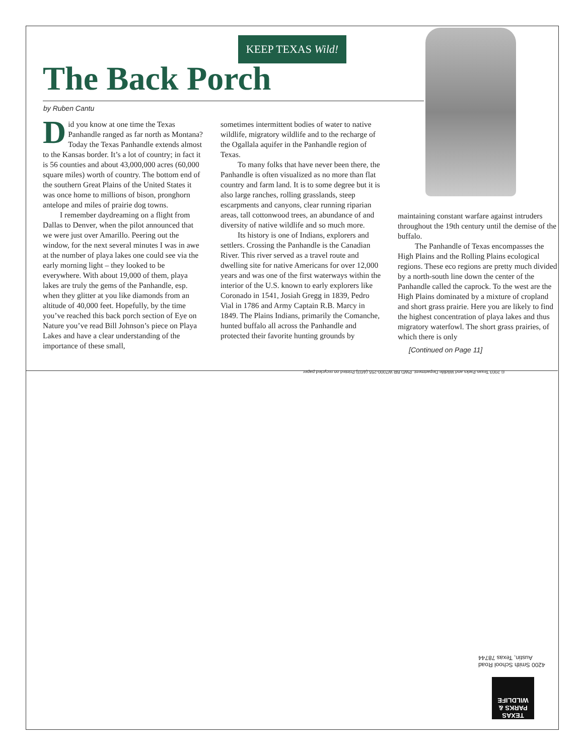KEEP TEXAS Wild!
The Back Porch
by Ruben Cantu
Did you know at one time the Texas Panhandle ranged as far north as Montana? Today the Texas Panhandle extends almost to the Kansas border. It’s a lot of country; in fact it is 56 counties and about 43,000,000 acres (60,000 square miles) worth of country. The bottom end of the southern Great Plains of the United States it was once home to millions of bison, pronghorn antelope and miles of prairie dog towns.
I remember daydreaming on a flight from Dallas to Denver, when the pilot announced that we were just over Amarillo. Peering out the window, for the next several minutes I was in awe at the number of playa lakes one could see via the early morning light – they looked to be everywhere. With about 19,000 of them, playa lakes are truly the gems of the Panhandle, esp. when they glitter at you like diamonds from an altitude of 40,000 feet. Hopefully, by the time you’ve reached this back porch section of Eye on Nature you’ve read Bill Johnson’s piece on Playa Lakes and have a clear understanding of the importance of these small,
sometimes intermittent bodies of water to native wildlife, migratory wildlife and to the recharge of the Ogallala aquifer in the Panhandle region of Texas.
To many folks that have never been there, the Panhandle is often visualized as no more than flat country and farm land. It is to some degree but it is also large ranches, rolling grasslands, steep escarpments and canyons, clear running riparian areas, tall cottonwood trees, an abundance of and diversity of native wildlife and so much more.
Its history is one of Indians, explorers and settlers. Crossing the Panhandle is the Canadian River. This river served as a travel route and dwelling site for native Americans for over 12,000 years and was one of the first waterways within the interior of the U.S. known to early explorers like Coronado in 1541, Josiah Gregg in 1839, Pedro Vial in 1786 and Army Captain R.B. Marcy in 1849. The Plains Indians, primarily the Comanche, hunted buffalo all across the Panhandle and protected their favorite hunting grounds by
maintaining constant warfare against intruders throughout the 19th century until the demise of the buffalo.
The Panhandle of Texas encompasses the High Plains and the Rolling Plains ecological regions. These eco regions are pretty much divided by a north-south line down the center of the Panhandle called the caprock. To the west are the High Plains dominated by a mixture of cropland and short grass prairie. Here you are likely to find the highest concentration of playa lakes and thus migratory waterfowl. The short grass prairies, of which there is only
[Continued on Page 11]
© 2003 Texas Parks and Wildlife Department. PWD BR W7000-255 (4/03) Printed on recycled paper.
4200 Smith School Road
Austin, Texas 78744
TEXAS
PARKS &
WILDLIFE